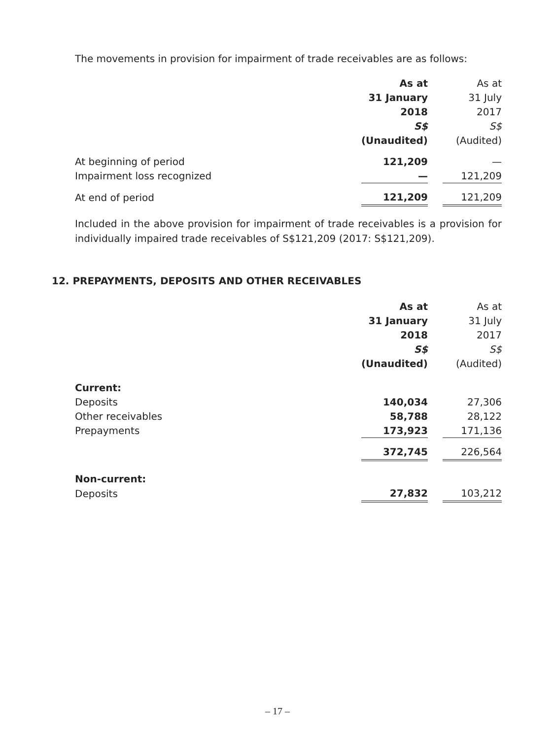The movements in provision for impairment of trade receivables are as follows:
| | As at | | As at |
| | 31 January | | 31 July |
| | 2018 | | 2017 |
| | S$ | | S$ |
| | (Unaudited) | | (Audited) |
| At beginning of period | 121,209 | | — |
| Impairment loss recognized | — | | 121,209 |
| At end of period | 121,209 | | 121,209 |
Included in the above provision for impairment of trade receivables is a provision for individually impaired trade receivables of S$121,209 (2017: S$121,209).
12. PREPAYMENTS, DEPOSITS AND OTHER RECEIVABLES
| | As at | | As at |
| | 31 January | | 31 July |
| | 2018 | | 2017 |
| | S$ | | S$ |
| | (Unaudited) | | (Audited) |
| Current: | | | |
| Deposits | 140,034 | | 27,306 |
| Other receivables | 58,788 | | 28,122 |
| Prepayments | 173,923 | | 171,136 |
| | 372,745 | | 226,564 |
| Non-current: | | | |
| Deposits | 27,832 | | 103,212 |
– 17 –